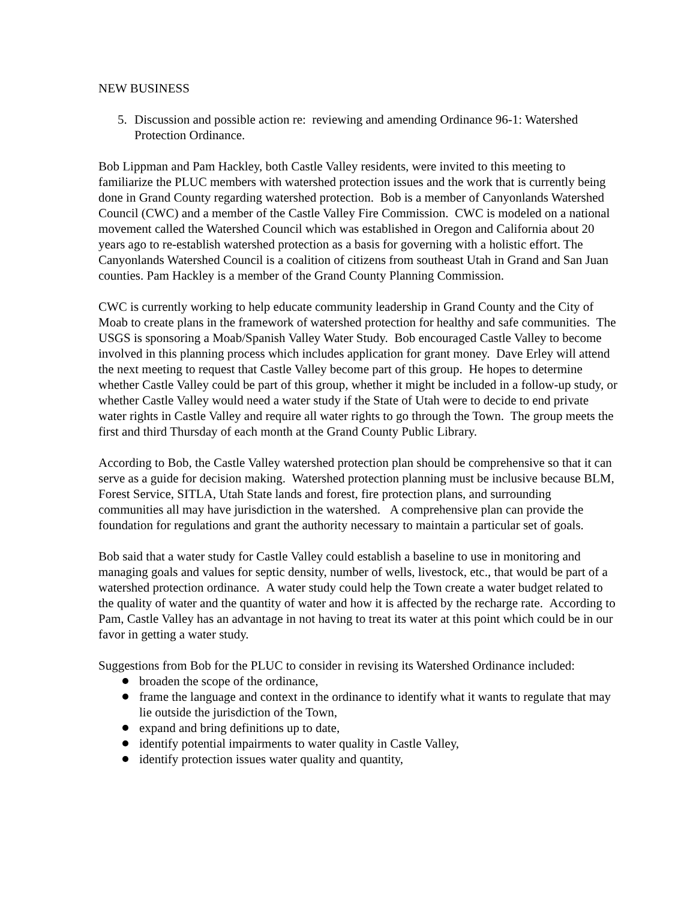NEW BUSINESS
5. Discussion and possible action re: reviewing and amending Ordinance 96-1: Watershed Protection Ordinance.
Bob Lippman and Pam Hackley, both Castle Valley residents, were invited to this meeting to familiarize the PLUC members with watershed protection issues and the work that is currently being done in Grand County regarding watershed protection. Bob is a member of Canyonlands Watershed Council (CWC) and a member of the Castle Valley Fire Commission. CWC is modeled on a national movement called the Watershed Council which was established in Oregon and California about 20 years ago to re-establish watershed protection as a basis for governing with a holistic effort. The Canyonlands Watershed Council is a coalition of citizens from southeast Utah in Grand and San Juan counties. Pam Hackley is a member of the Grand County Planning Commission.
CWC is currently working to help educate community leadership in Grand County and the City of Moab to create plans in the framework of watershed protection for healthy and safe communities. The USGS is sponsoring a Moab/Spanish Valley Water Study. Bob encouraged Castle Valley to become involved in this planning process which includes application for grant money. Dave Erley will attend the next meeting to request that Castle Valley become part of this group. He hopes to determine whether Castle Valley could be part of this group, whether it might be included in a follow-up study, or whether Castle Valley would need a water study if the State of Utah were to decide to end private water rights in Castle Valley and require all water rights to go through the Town. The group meets the first and third Thursday of each month at the Grand County Public Library.
According to Bob, the Castle Valley watershed protection plan should be comprehensive so that it can serve as a guide for decision making. Watershed protection planning must be inclusive because BLM, Forest Service, SITLA, Utah State lands and forest, fire protection plans, and surrounding communities all may have jurisdiction in the watershed. A comprehensive plan can provide the foundation for regulations and grant the authority necessary to maintain a particular set of goals.
Bob said that a water study for Castle Valley could establish a baseline to use in monitoring and managing goals and values for septic density, number of wells, livestock, etc., that would be part of a watershed protection ordinance. A water study could help the Town create a water budget related to the quality of water and the quantity of water and how it is affected by the recharge rate. According to Pam, Castle Valley has an advantage in not having to treat its water at this point which could be in our favor in getting a water study.
Suggestions from Bob for the PLUC to consider in revising its Watershed Ordinance included:
broaden the scope of the ordinance,
frame the language and context in the ordinance to identify what it wants to regulate that may lie outside the jurisdiction of the Town,
expand and bring definitions up to date,
identify potential impairments to water quality in Castle Valley,
identify protection issues water quality and quantity,